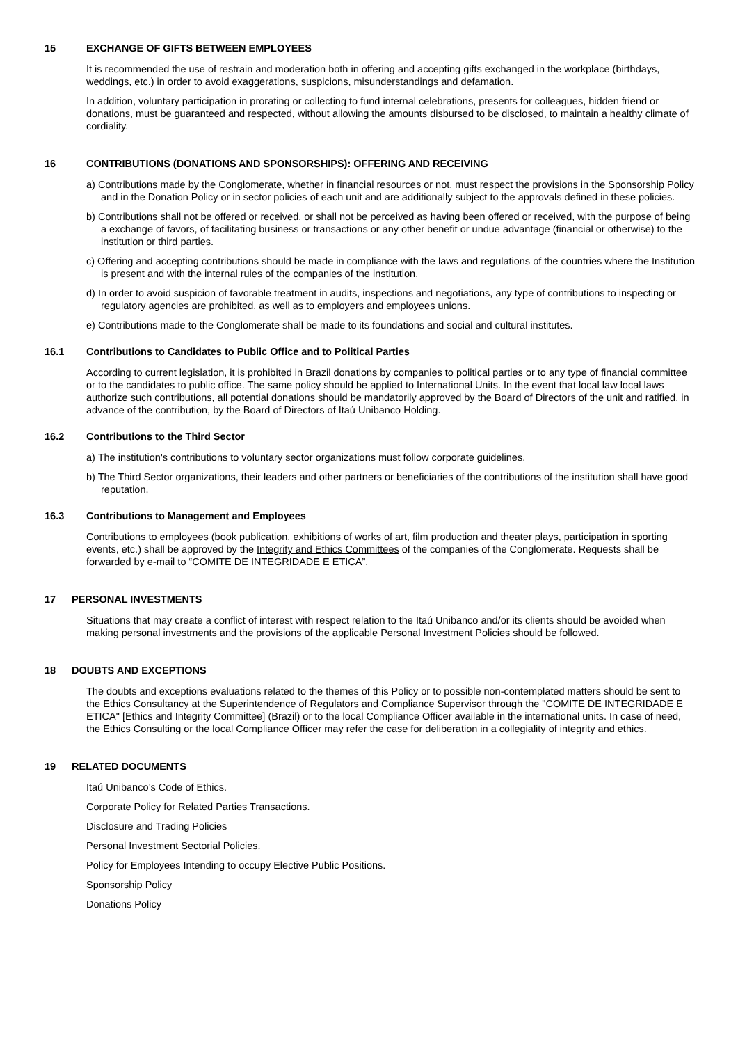15 EXCHANGE OF GIFTS BETWEEN EMPLOYEES
It is recommended the use of restrain and moderation both in offering and accepting gifts exchanged in the workplace (birthdays, weddings, etc.) in order to avoid exaggerations, suspicions, misunderstandings and defamation.
In addition, voluntary participation in prorating or collecting to fund internal celebrations, presents for colleagues, hidden friend or donations, must be guaranteed and respected, without allowing the amounts disbursed to be disclosed, to maintain a healthy climate of cordiality.
16 CONTRIBUTIONS (DONATIONS AND SPONSORSHIPS): OFFERING AND RECEIVING
a) Contributions made by the Conglomerate, whether in financial resources or not, must respect the provisions in the Sponsorship Policy and in the Donation Policy or in sector policies of each unit and are additionally subject to the approvals defined in these policies.
b) Contributions shall not be offered or received, or shall not be perceived as having been offered or received, with the purpose of being a exchange of favors, of facilitating business or transactions or any other benefit or undue advantage (financial or otherwise) to the institution or third parties.
c) Offering and accepting contributions should be made in compliance with the laws and regulations of the countries where the Institution is present and with the internal rules of the companies of the institution.
d) In order to avoid suspicion of favorable treatment in audits, inspections and negotiations, any type of contributions to inspecting or regulatory agencies are prohibited, as well as to employers and employees unions.
e) Contributions made to the Conglomerate shall be made to its foundations and social and cultural institutes.
16.1 Contributions to Candidates to Public Office and to Political Parties
According to current legislation, it is prohibited in Brazil donations by companies to political parties or to any type of financial committee or to the candidates to public office. The same policy should be applied to International Units. In the event that local law local laws authorize such contributions, all potential donations should be mandatorily approved by the Board of Directors of the unit and ratified, in advance of the contribution, by the Board of Directors of Itaú Unibanco Holding.
16.2 Contributions to the Third Sector
a) The institution's contributions to voluntary sector organizations must follow corporate guidelines.
b) The Third Sector organizations, their leaders and other partners or beneficiaries of the contributions of the institution shall have good reputation.
16.3 Contributions to Management and Employees
Contributions to employees (book publication, exhibitions of works of art, film production and theater plays, participation in sporting events, etc.) shall be approved by the Integrity and Ethics Committees of the companies of the Conglomerate. Requests shall be forwarded by e-mail to “COMITE DE INTEGRIDADE E ETICA”.
17 PERSONAL INVESTMENTS
Situations that may create a conflict of interest with respect relation to the Itaú Unibanco and/or its clients should be avoided when making personal investments and the provisions of the applicable Personal Investment Policies should be followed.
18 DOUBTS AND EXCEPTIONS
The doubts and exceptions evaluations related to the themes of this Policy or to possible non-contemplated matters should be sent to the Ethics Consultancy at the Superintendence of Regulators and Compliance Supervisor through the "COMITE DE INTEGRIDADE E ETICA" [Ethics and Integrity Committee] (Brazil) or to the local Compliance Officer available in the international units. In case of need, the Ethics Consulting or the local Compliance Officer may refer the case for deliberation in a collegiality of integrity and ethics.
19 RELATED DOCUMENTS
Itaú Unibanco’s Code of Ethics.
Corporate Policy for Related Parties Transactions.
Disclosure and Trading Policies
Personal Investment Sectorial Policies.
Policy for Employees Intending to occupy Elective Public Positions.
Sponsorship Policy
Donations Policy